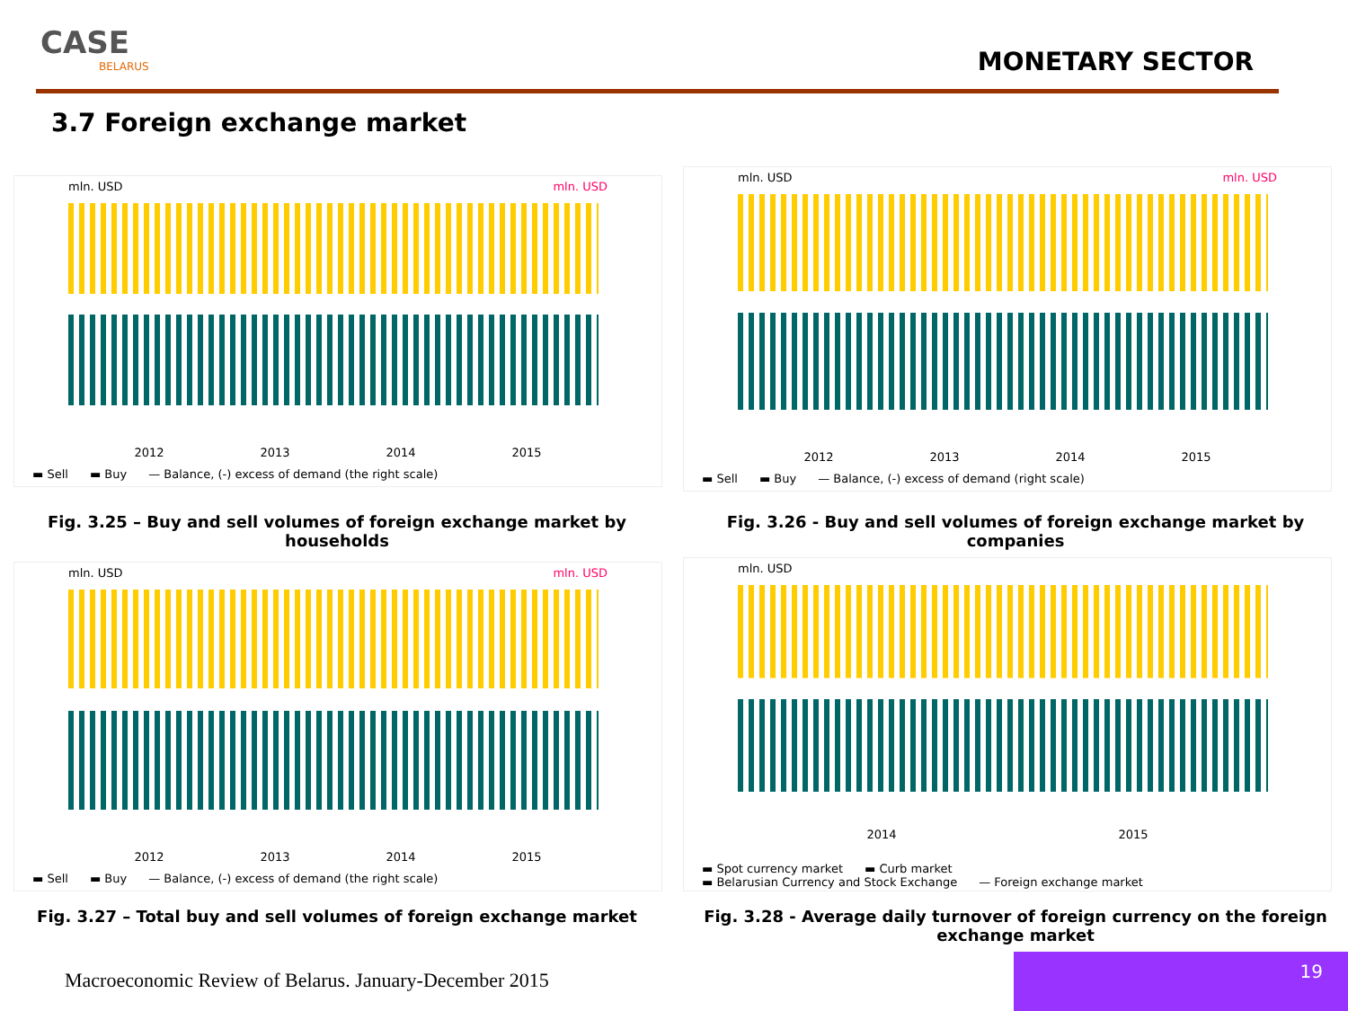CASE
BELARUS
MONETARY SECTOR
3.7 Foreign exchange market
mln. USD mln. USD
2012 2013 2014 2015
▬ Sell ▬ Buy — Balance, (-) excess of demand (the right scale)
Fig. 3.25 – Buy and sell volumes of foreign exchange market by households
mln. USD mln. USD
2012 2013 2014 2015
▬ Sell ▬ Buy — Balance, (-) excess of demand (right scale)
Fig. 3.26 - Buy and sell volumes of foreign exchange market by companies
mln. USD mln. USD
2012 2013 2014 2015
▬ Sell ▬ Buy — Balance, (-) excess of demand (the right scale)
Fig. 3.27 – Total buy and sell volumes of foreign exchange market
mln. USD
2014 2015
▬ Spot currency market ▬ Curb market
▬ Belarusian Currency and Stock Exchange — Foreign exchange market
Fig. 3.28 - Average daily turnover of foreign currency on the foreign exchange market
Macroeconomic Review of Belarus. January-December 2015
19